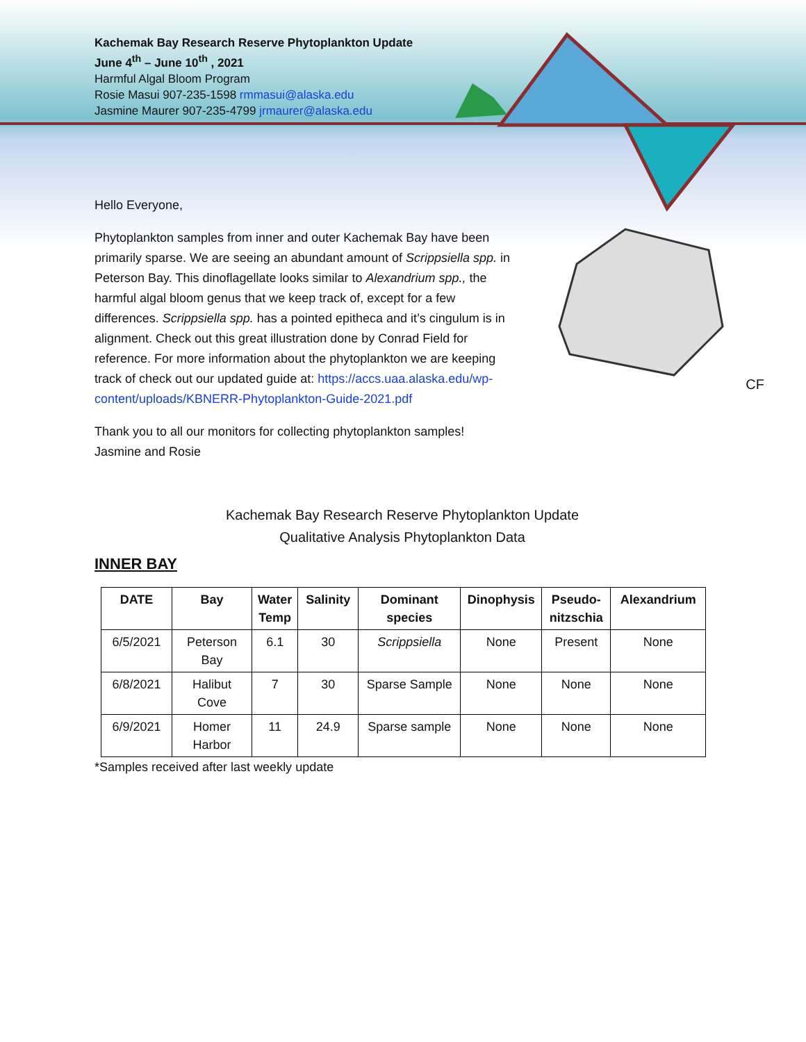CF
Kachemak Bay Research Reserve Phytoplankton Update
June 4<sup>th</sup> – June 10<sup>th</sup> , 2021
Harmful Algal Bloom Program
Rosie Masui 907-235-1598 rmmasui@alaska.edu
Jasmine Maurer 907-235-4799 jrmaurer@alaska.edu
Hello Everyone,
Phytoplankton samples from inner and outer Kachemak Bay have been primarily sparse. We are seeing an abundant amount of Scrippsiella spp. in Peterson Bay. This dinoflagellate looks similar to Alexandrium spp., the harmful algal bloom genus that we keep track of, except for a few differences. Scrippsiella spp. has a pointed epitheca and it’s cingulum is in alignment. Check out this great illustration done by Conrad Field for reference. For more information about the phytoplankton we are keeping track of check out our updated guide at: https://accs.uaa.alaska.edu/wp-content/uploads/KBNERR-Phytoplankton-Guide-2021.pdf
Thank you to all our monitors for collecting phytoplankton samples!
Jasmine and Rosie
Kachemak Bay Research Reserve Phytoplankton Update
Qualitative Analysis Phytoplankton Data
INNER BAY
| DATE | Bay | Water Temp | Salinity | Dominant species | Dinophysis | Pseudo- nitzschia | Alexandrium |
| --- | --- | --- | --- | --- | --- | --- | --- |
| 6/5/2021 | Peterson Bay | 6.1 | 30 | Scrippsiella | None | Present | None |
| 6/8/2021 | Halibut Cove | 7 | 30 | Sparse Sample | None | None | None |
| 6/9/2021 | Homer Harbor | 11 | 24.9 | Sparse sample | None | None | None |
*Samples received after last weekly update